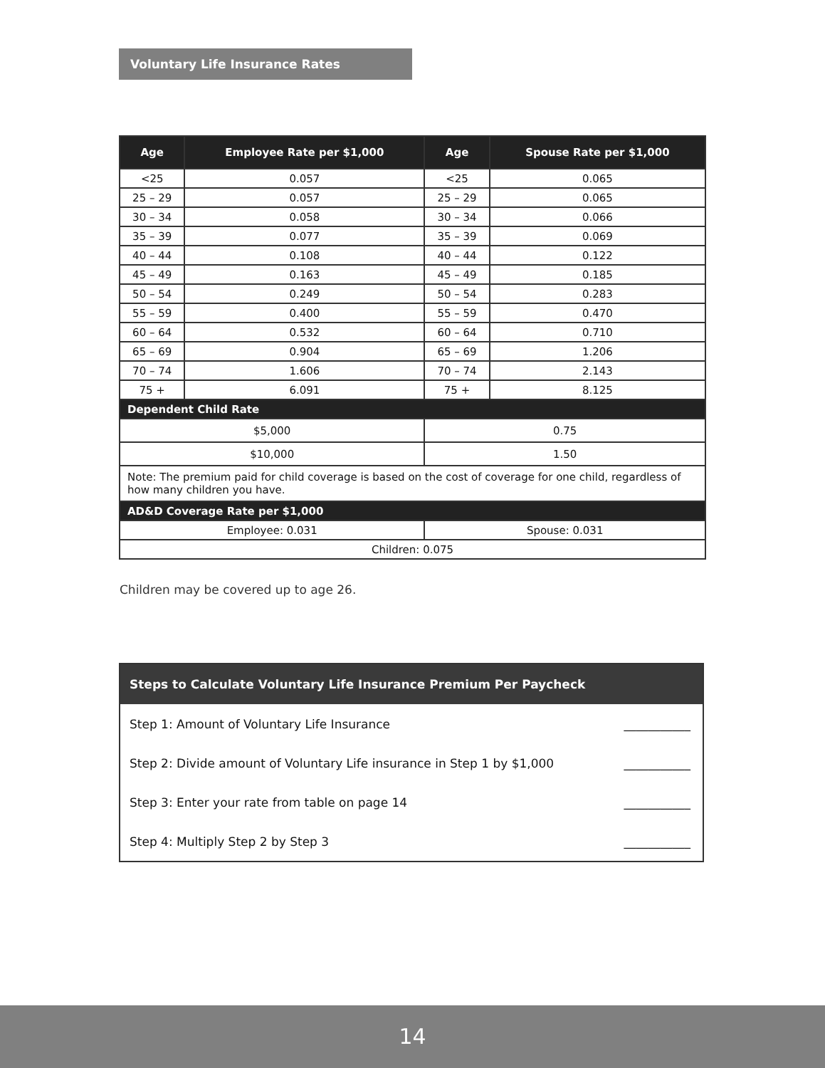Voluntary Life Insurance Rates
| Age | Employee Rate per $1,000 | Age | Spouse Rate per $1,000 |
| --- | --- | --- | --- |
| <25 | 0.057 | <25 | 0.065 |
| 25 – 29 | 0.057 | 25 – 29 | 0.065 |
| 30 – 34 | 0.058 | 30 – 34 | 0.066 |
| 35 – 39 | 0.077 | 35 – 39 | 0.069 |
| 40 – 44 | 0.108 | 40 – 44 | 0.122 |
| 45 – 49 | 0.163 | 45 – 49 | 0.185 |
| 50 – 54 | 0.249 | 50 – 54 | 0.283 |
| 55 – 59 | 0.400 | 55 – 59 | 0.470 |
| 60 – 64 | 0.532 | 60 – 64 | 0.710 |
| 65 – 69 | 0.904 | 65 – 69 | 1.206 |
| 70 – 74 | 1.606 | 70 – 74 | 2.143 |
| 75 + | 6.091 | 75 + | 8.125 |
| Dependent Child Rate | | | |
| $5,000 | | 0.75 | |
| $10,000 | | 1.50 | |
| Note: The premium paid for child coverage is based on the cost of coverage for one child, regardless of how many children you have. | | | |
| AD&D Coverage Rate per $1,000 | | | |
| Employee: 0.031 | | Spouse: 0.031 | |
| Children: 0.075 | | | |
Children may be covered up to age 26.
Steps to Calculate Voluntary Life Insurance Premium Per Paycheck
Step 1: Amount of Voluntary Life Insurance ___________
Step 2: Divide amount of Voluntary Life insurance in Step 1 by $1,000 ___________
Step 3: Enter your rate from table on page 14 ___________
Step 4: Multiply Step 2 by Step 3 ___________
14